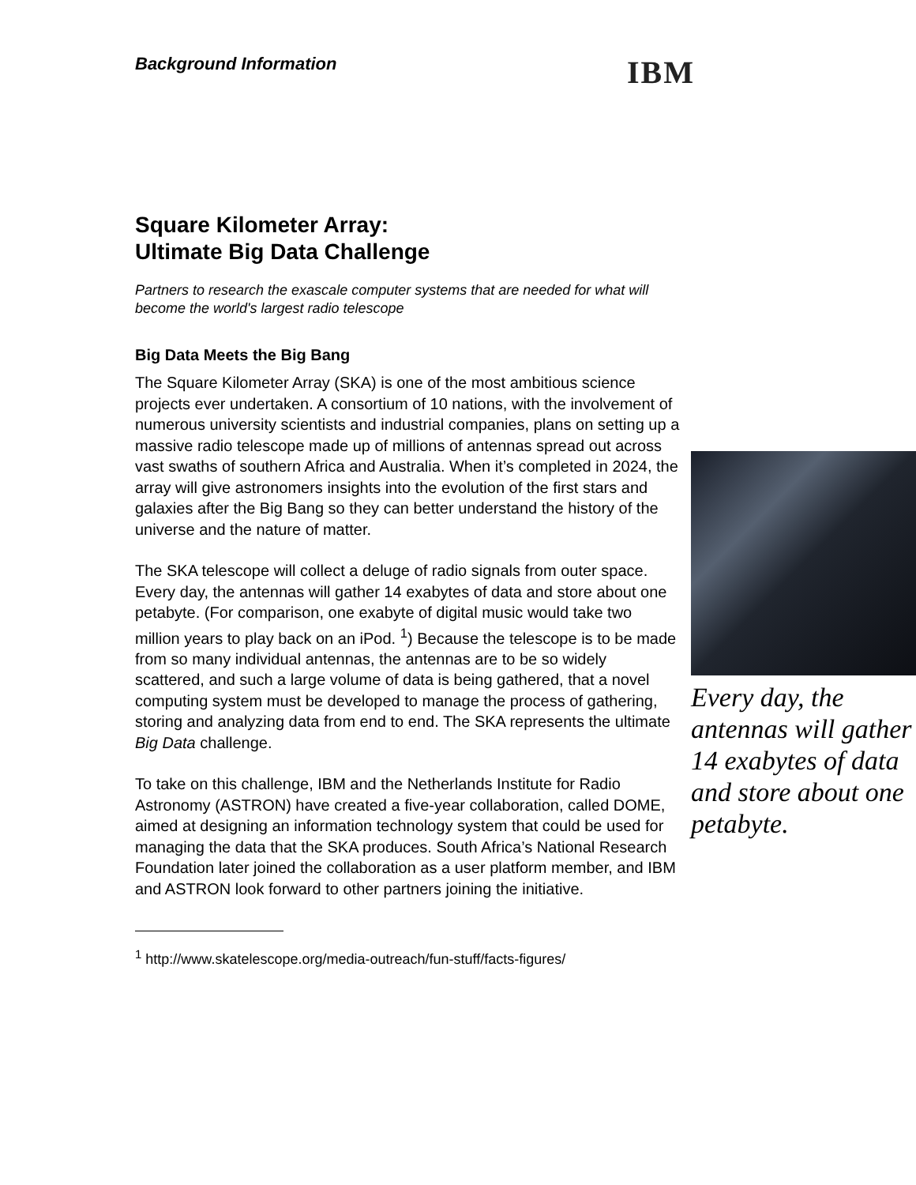Background Information
IBM
Square Kilometer Array:
Ultimate Big Data Challenge
Partners to research the exascale computer systems that are needed for what will become the world's largest radio telescope
Big Data Meets the Big Bang
The Square Kilometer Array (SKA) is one of the most ambitious science projects ever undertaken. A consortium of 10 nations, with the involvement of numerous university scientists and industrial companies, plans on setting up a massive radio telescope made up of millions of antennas spread out across vast swaths of southern Africa and Australia. When it’s completed in 2024, the array will give astronomers insights into the evolution of the first stars and galaxies after the Big Bang so they can better understand the history of the universe and the nature of matter.
The SKA telescope will collect a deluge of radio signals from outer space. Every day, the antennas will gather 14 exabytes of data and store about one petabyte. (For comparison, one exabyte of digital music would take two million years to play back on an iPod. <sup>1</sup>) Because the telescope is to be made from so many individual antennas, the antennas are to be so widely scattered, and such a large volume of data is being gathered, that a novel computing system must be developed to manage the process of gathering, storing and analyzing data from end to end. The SKA represents the ultimate Big Data challenge.
To take on this challenge, IBM and the Netherlands Institute for Radio Astronomy (ASTRON) have created a five-year collaboration, called DOME, aimed at designing an information technology system that could be used for managing the data that the SKA produces. South Africa’s National Research Foundation later joined the collaboration as a user platform member, and IBM and ASTRON look forward to other partners joining the initiative.
<sup>1</sup> http://www.skatelescope.org/media-outreach/fun-stuff/facts-figures/
Every day, the antennas will gather 14 exabytes of data and store about one petabyte.